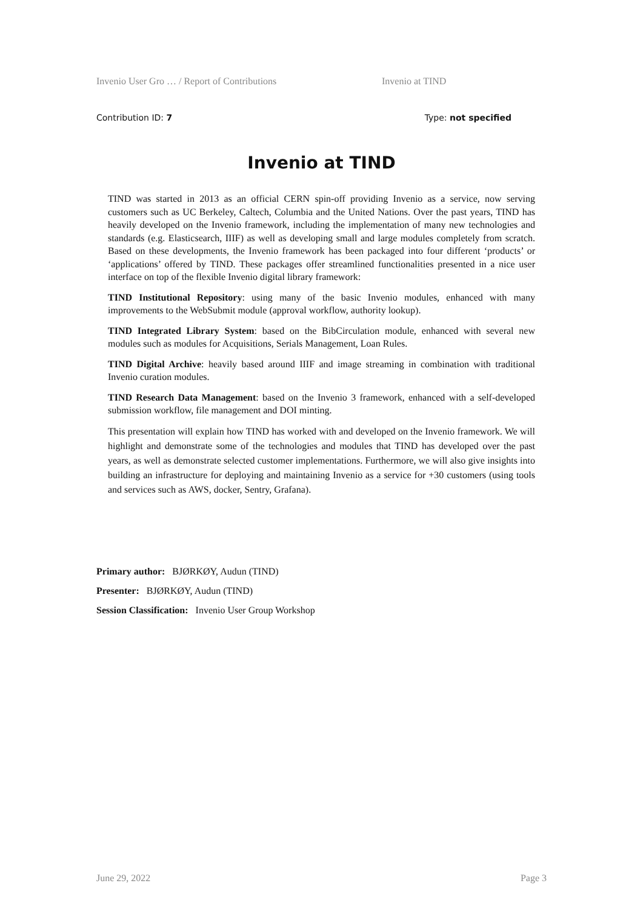Invenio User Gro … / Report of Contributions Invenio at TIND
Contribution ID: 7 Type: not specified
Invenio at TIND
TIND was started in 2013 as an official CERN spin-off providing Invenio as a service, now serving customers such as UC Berkeley, Caltech, Columbia and the United Nations. Over the past years, TIND has heavily developed on the Invenio framework, including the implementation of many new technologies and standards (e.g. Elasticsearch, IIIF) as well as developing small and large modules completely from scratch. Based on these developments, the Invenio framework has been packaged into four different ‘products’ or ‘applications’ offered by TIND. These packages offer streamlined functionalities presented in a nice user interface on top of the flexible Invenio digital library framework:
TIND Institutional Repository: using many of the basic Invenio modules, enhanced with many improvements to the WebSubmit module (approval workflow, authority lookup).
TIND Integrated Library System: based on the BibCirculation module, enhanced with several new modules such as modules for Acquisitions, Serials Management, Loan Rules.
TIND Digital Archive: heavily based around IIIF and image streaming in combination with traditional Invenio curation modules.
TIND Research Data Management: based on the Invenio 3 framework, enhanced with a self-developed submission workflow, file management and DOI minting.
This presentation will explain how TIND has worked with and developed on the Invenio framework. We will highlight and demonstrate some of the technologies and modules that TIND has developed over the past years, as well as demonstrate selected customer implementations. Furthermore, we will also give insights into building an infrastructure for deploying and maintaining Invenio as a service for +30 customers (using tools and services such as AWS, docker, Sentry, Grafana).
Primary author: BJØRKØY, Audun (TIND)
Presenter: BJØRKØY, Audun (TIND)
Session Classification: Invenio User Group Workshop
June 29, 2022 Page 3